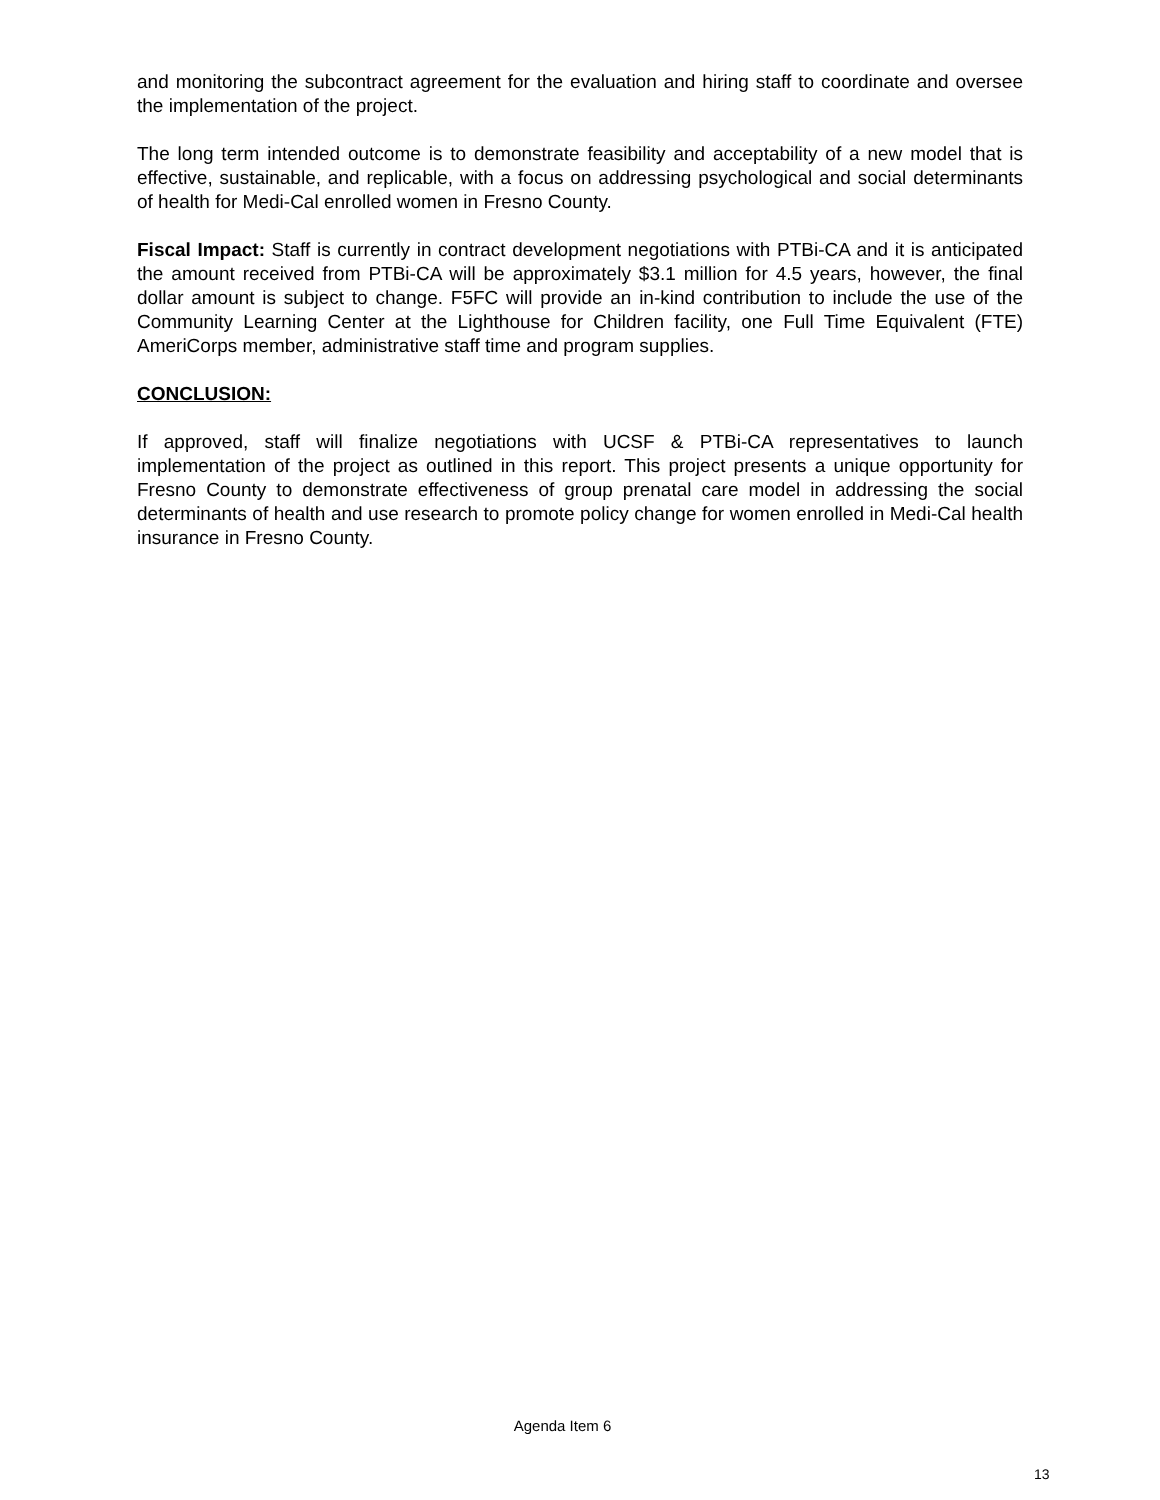and monitoring the subcontract agreement for the evaluation and hiring staff to coordinate and oversee the implementation of the project.
The long term intended outcome is to demonstrate feasibility and acceptability of a new model that is effective, sustainable, and replicable, with a focus on addressing psychological and social determinants of health for Medi-Cal enrolled women in Fresno County.
Fiscal Impact: Staff is currently in contract development negotiations with PTBi-CA and it is anticipated the amount received from PTBi-CA will be approximately $3.1 million for 4.5 years, however, the final dollar amount is subject to change. F5FC will provide an in-kind contribution to include the use of the Community Learning Center at the Lighthouse for Children facility, one Full Time Equivalent (FTE) AmeriCorps member, administrative staff time and program supplies.
CONCLUSION:
If approved, staff will finalize negotiations with UCSF & PTBi-CA representatives to launch implementation of the project as outlined in this report. This project presents a unique opportunity for Fresno County to demonstrate effectiveness of group prenatal care model in addressing the social determinants of health and use research to promote policy change for women enrolled in Medi-Cal health insurance in Fresno County.
Agenda Item 6
13